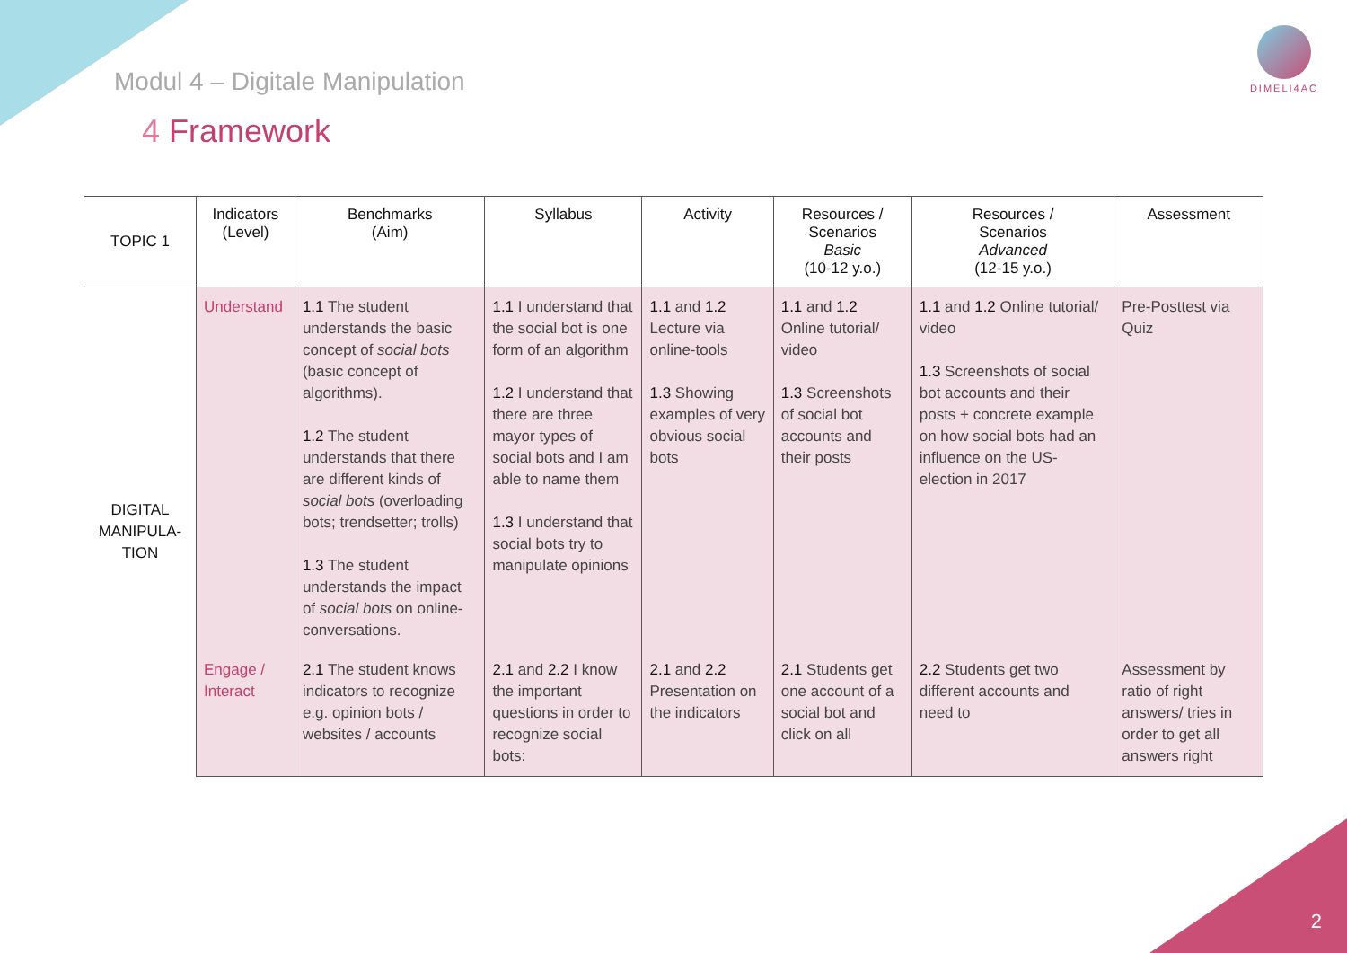DIMELI4AC
Modul 4 – Digitale Manipulation
4 Framework
| TOPIC 1 | Indicators (Level) | Benchmarks (Aim) | Syllabus | Activity | Resources / Scenarios Basic (10-12 y.o.) | Resources / Scenarios Advanced (12-15 y.o.) | Assessment |
| --- | --- | --- | --- | --- | --- | --- | --- |
| DIGITAL MANIPULA-TION | Understand | 1.1 The student understands the basic concept of social bots (basic concept of algorithms). 1.2 The student understands that there are different kinds of social bots (overloading bots; trendsetter; trolls) 1.3 The student understands the impact of social bots on online-conversations. | 1.1 I understand that the social bot is one form of an algorithm 1.2 I understand that there are three mayor types of social bots and I am able to name them 1.3 I understand that social bots try to manipulate opinions | 1.1 and 1.2 Lecture via online-tools 1.3 Showing examples of very obvious social bots | 1.1 and 1.2 Online tutorial/ video 1.3 Screenshots of social bot accounts and their posts | 1.1 and 1.2 Online tutorial/ video 1.3 Screenshots of social bot accounts and their posts + concrete example on how social bots had an influence on the US-election in 2017 | Pre-Posttest via Quiz |
| | Engage / Interact | 2.1 The student knows indicators to recognize e.g. opinion bots / websites / accounts | 2.1 and 2.2 I know the important questions in order to recognize social bots: | 2.1 and 2.2 Presentation on the indicators | 2.1 Students get one account of a social bot and click on all | 2.2 Students get two different accounts and need to | Assessment by ratio of right answers/ tries in order to get all answers right |
2